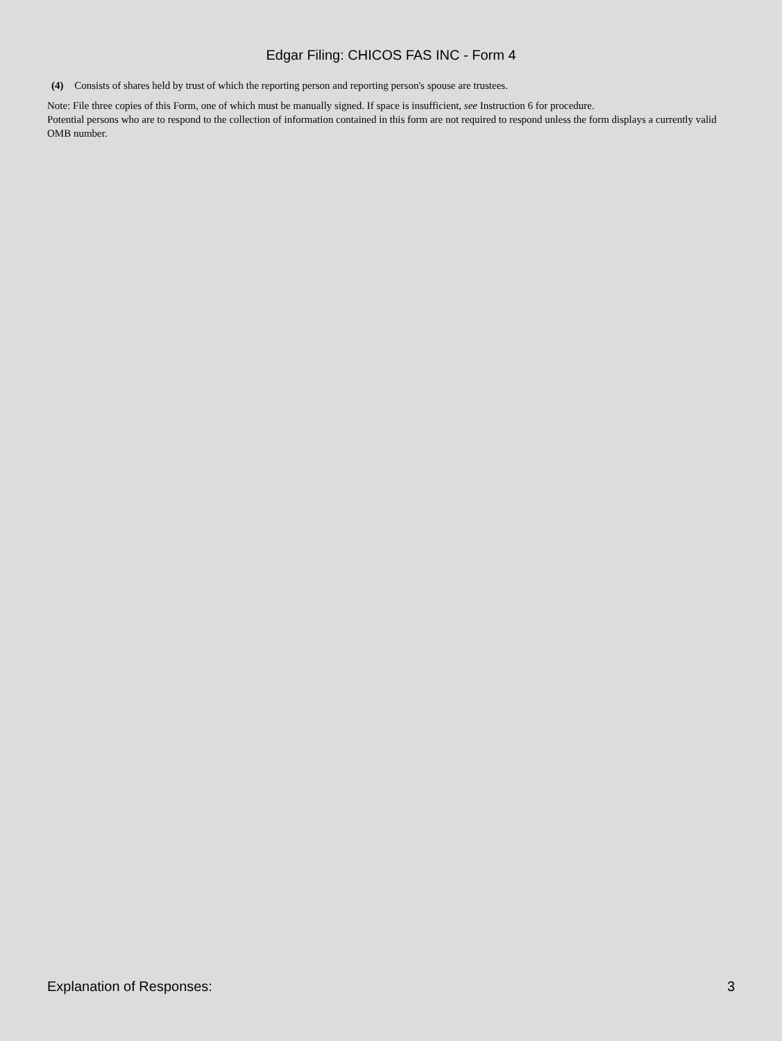Edgar Filing: CHICOS FAS INC - Form 4
(4) Consists of shares held by trust of which the reporting person and reporting person's spouse are trustees.
Note: File three copies of this Form, one of which must be manually signed. If space is insufficient, see Instruction 6 for procedure.
Potential persons who are to respond to the collection of information contained in this form are not required to respond unless the form displays a currently valid OMB number.
Explanation of Responses: 3